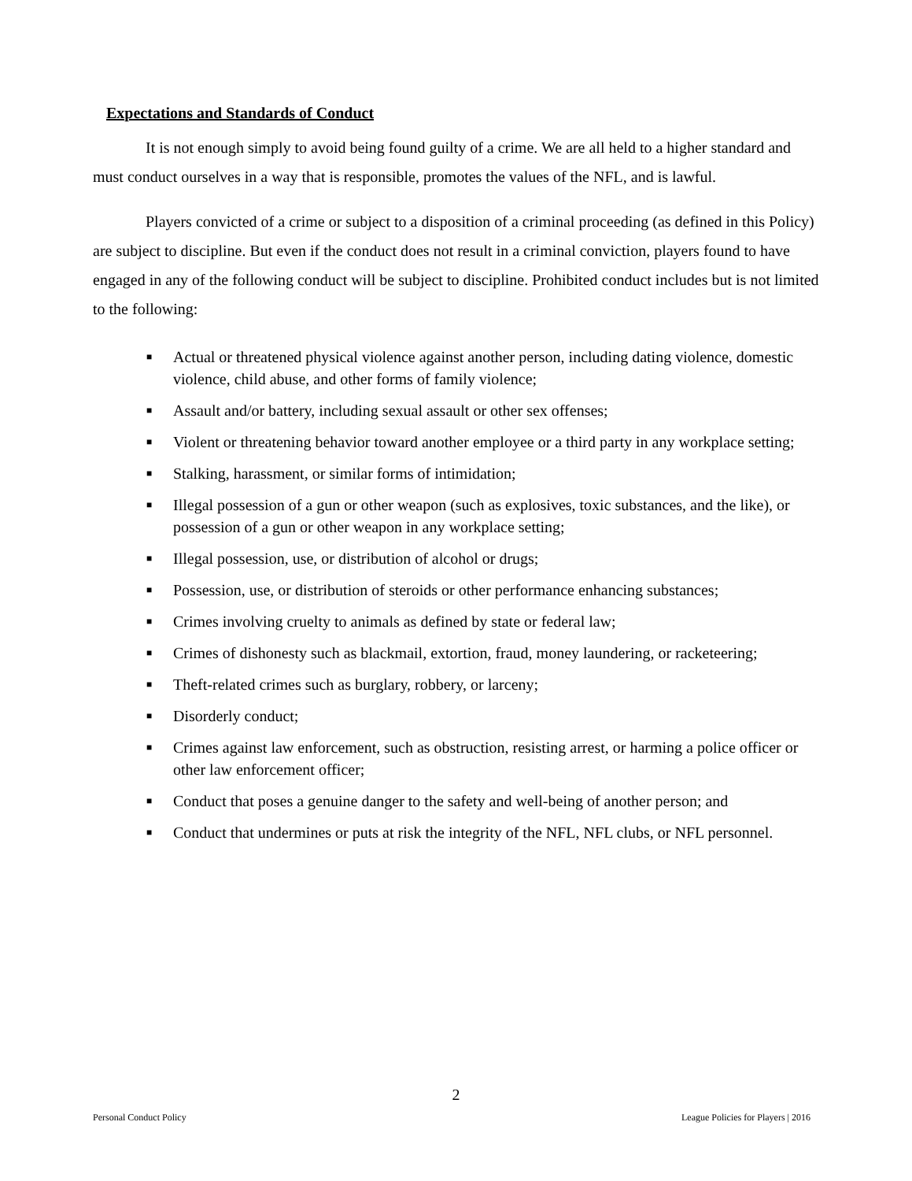Expectations and Standards of Conduct
It is not enough simply to avoid being found guilty of a crime. We are all held to a higher standard and must conduct ourselves in a way that is responsible, promotes the values of the NFL, and is lawful.
Players convicted of a crime or subject to a disposition of a criminal proceeding (as defined in this Policy) are subject to discipline. But even if the conduct does not result in a criminal conviction, players found to have engaged in any of the following conduct will be subject to discipline. Prohibited conduct includes but is not limited to the following:
■ Actual or threatened physical violence against another person, including dating violence, domestic violence, child abuse, and other forms of family violence;
■ Assault and/or battery, including sexual assault or other sex offenses;
■ Violent or threatening behavior toward another employee or a third party in any workplace setting;
■ Stalking, harassment, or similar forms of intimidation;
■ Illegal possession of a gun or other weapon (such as explosives, toxic substances, and the like), or possession of a gun or other weapon in any workplace setting;
■ Illegal possession, use, or distribution of alcohol or drugs;
■ Possession, use, or distribution of steroids or other performance enhancing substances;
■ Crimes involving cruelty to animals as defined by state or federal law;
■ Crimes of dishonesty such as blackmail, extortion, fraud, money laundering, or racketeering;
■ Theft-related crimes such as burglary, robbery, or larceny;
■ Disorderly conduct;
■ Crimes against law enforcement, such as obstruction, resisting arrest, or harming a police officer or other law enforcement officer;
■ Conduct that poses a genuine danger to the safety and well-being of another person; and
■ Conduct that undermines or puts at risk the integrity of the NFL, NFL clubs, or NFL personnel.
2
Personal Conduct Policy League Policies for Players | 2016